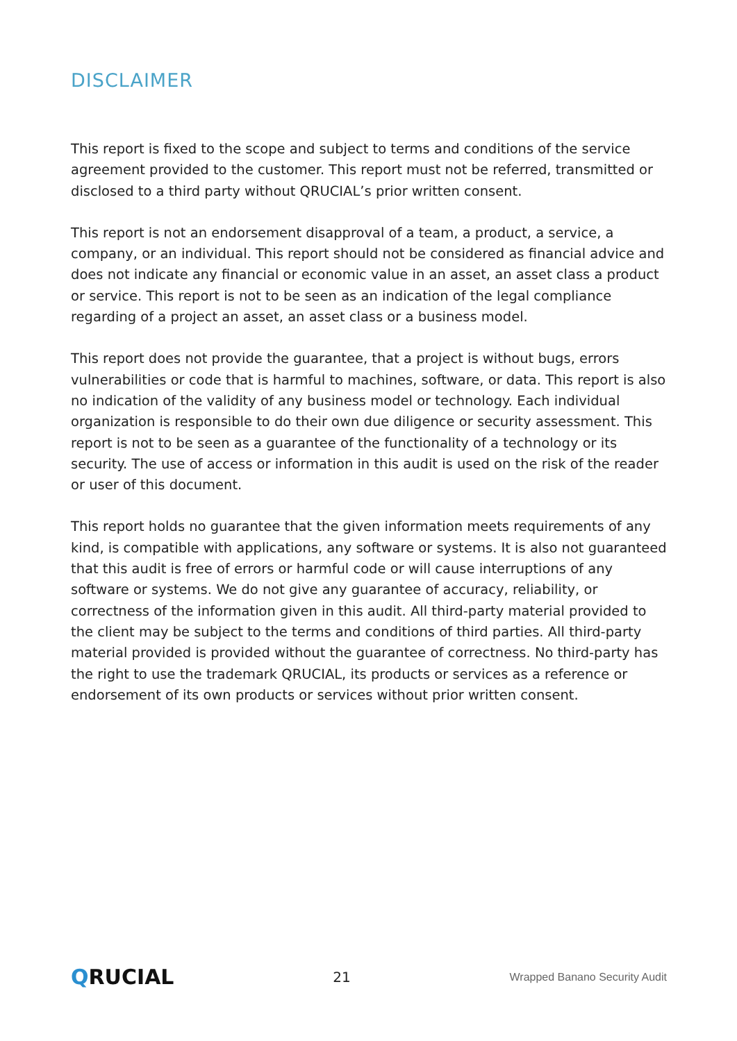DISCLAIMER
This report is fixed to the scope and subject to terms and conditions of the service agreement provided to the customer. This report must not be referred, transmitted or disclosed to a third party without QRUCIAL’s prior written consent.
This report is not an endorsement disapproval of a team, a product, a service, a company, or an individual. This report should not be considered as financial advice and does not indicate any financial or economic value in an asset, an asset class a product or service. This report is not to be seen as an indication of the legal compliance regarding of a project an asset, an asset class or a business model.
This report does not provide the guarantee, that a project is without bugs, errors vulnerabilities or code that is harmful to machines, software, or data. This report is also no indication of the validity of any business model or technology. Each individual organization is responsible to do their own due diligence or security assessment. This report is not to be seen as a guarantee of the functionality of a technology or its security. The use of access or information in this audit is used on the risk of the reader or user of this document.
This report holds no guarantee that the given information meets requirements of any kind, is compatible with applications, any software or systems. It is also not guaranteed that this audit is free of errors or harmful code or will cause interruptions of any software or systems. We do not give any guarantee of accuracy, reliability, or correctness of the information given in this audit. All third-party material provided to the client may be subject to the terms and conditions of third parties. All third-party material provided is provided without the guarantee of correctness. No third-party has the right to use the trademark QRUCIAL, its products or services as a reference or endorsement of its own products or services without prior written consent.
QRUCIAL 21 Wrapped Banano Security Audit